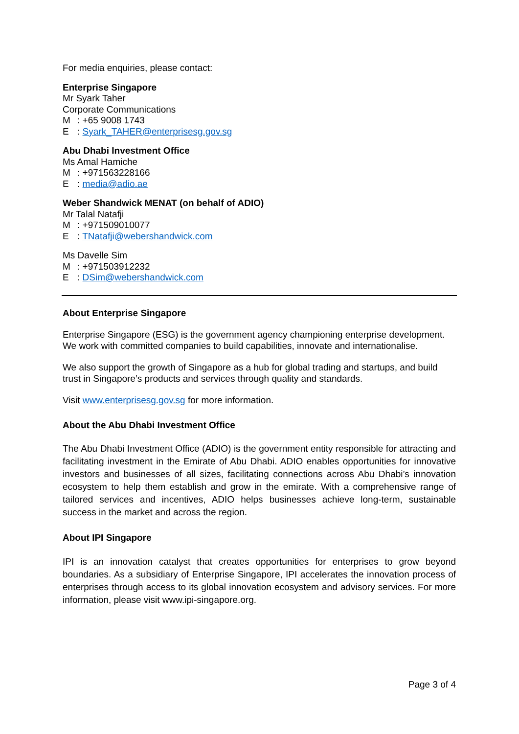For media enquiries, please contact:
Enterprise Singapore
Mr Syark Taher
Corporate Communications
M: +65 9008 1743
E: Syark_TAHER@enterprisesg.gov.sg
Abu Dhabi Investment Office
Ms Amal Hamiche
M: +971563228166
E: media@adio.ae
Weber Shandwick MENAT (on behalf of ADIO)
Mr Talal Natafji
M: +971509010077
E: TNatafji@webershandwick.com
Ms Davelle Sim
M: +971503912232
E: DSim@webershandwick.com
About Enterprise Singapore
Enterprise Singapore (ESG) is the government agency championing enterprise development. We work with committed companies to build capabilities, innovate and internationalise.
We also support the growth of Singapore as a hub for global trading and startups, and build trust in Singapore’s products and services through quality and standards.
Visit www.enterprisesg.gov.sg for more information.
About the Abu Dhabi Investment Office
The Abu Dhabi Investment Office (ADIO) is the government entity responsible for attracting and facilitating investment in the Emirate of Abu Dhabi. ADIO enables opportunities for innovative investors and businesses of all sizes, facilitating connections across Abu Dhabi’s innovation ecosystem to help them establish and grow in the emirate. With a comprehensive range of tailored services and incentives, ADIO helps businesses achieve long-term, sustainable success in the market and across the region.
About IPI Singapore
IPI is an innovation catalyst that creates opportunities for enterprises to grow beyond boundaries. As a subsidiary of Enterprise Singapore, IPI accelerates the innovation process of enterprises through access to its global innovation ecosystem and advisory services. For more information, please visit www.ipi-singapore.org.
Page 3 of 4